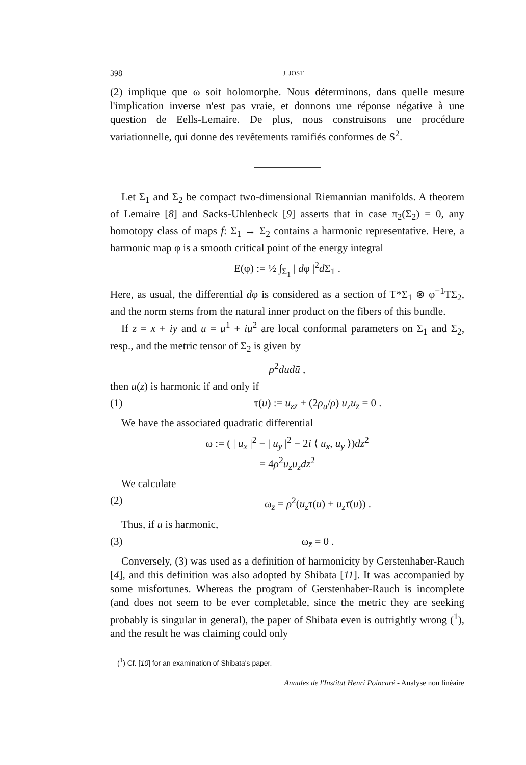398 J. JOST
(2) implique que ω soit holomorphe. Nous déterminons, dans quelle mesure l'implication inverse n'est pas vraie, et donnons une réponse négative à une question de Eells-Lemaire. De plus, nous construisons une procédure variationnelle, qui donne des revêtements ramifiés conformes de S<sup>2</sup>.
Let Σ<sub>1</sub> and Σ<sub>2</sub> be compact two-dimensional Riemannian manifolds. A theorem of Lemaire [8] and Sacks-Uhlenbeck [9] asserts that in case π<sub>2</sub>(Σ<sub>2</sub>) = 0, any homotopy class of maps f: Σ<sub>1</sub> → Σ<sub>2</sub> contains a harmonic representative. Here, a harmonic map φ is a smooth critical point of the energy integral
E(φ) := ½ ∫<sub>Σ<sub>1</sub></sub> | dφ |<sup>2</sup>d Σ<sub>1</sub> .
Here, as usual, the differential dφ is considered as a section of T*Σ<sub>1</sub> ⊗ φ<sup>−1</sup>TΣ<sub>2</sub>, and the norm stems from the natural inner product on the fibers of this bundle.
If z = x + iy and u = u<sup>1</sup> + iu<sup>2</sup> are local conformal parameters on Σ<sub>1</sub> and Σ<sub>2</sub>, resp., and the metric tensor of Σ<sub>2</sub> is given by
ρ<sup>2</sup>du dū ,
then u(z) is harmonic if and only if
(1) τ(u) := u<sub>zz̄</sub> + (2ρ<sub>u</sub>/ρ) u<sub>z</sub>u<sub>z̄</sub> = 0 .
We have the associated quadratic differential
ω := ( | u<sub>x</sub> |<sup>2</sup> − | u<sub>y</sub> |<sup>2</sup> − 2i ⟨ u<sub>x</sub>, u<sub>y</sub> ⟩)dz<sup>2</sup>
= 4ρ<sup>2</sup>u<sub>z</sub>ū<sub>z</sub>dz<sup>2</sup>
We calculate
(2) ω<sub>z̄</sub> = ρ<sup>2</sup>(ū<sub>z</sub>τ(u) + u<sub>z</sub>τ̄(u)) .
Thus, if u is harmonic,
(3) ω<sub>z̄</sub> = 0 .
Conversely, (3) was used as a definition of harmonicity by Gerstenhaber-Rauch [4], and this definition was also adopted by Shibata [11]. It was accompanied by some misfortunes. Whereas the program of Gerstenhaber-Rauch is incomplete (and does not seem to be ever completable, since the metric they are seeking probably is singular in general), the paper of Shibata even is outrightly wrong (<sup>1</sup>), and the result he was claiming could only
(<sup>1</sup>) Cf. [10] for an examination of Shibata's paper.
Annales de l'Institut Henri Poincaré - Analyse non linéaire